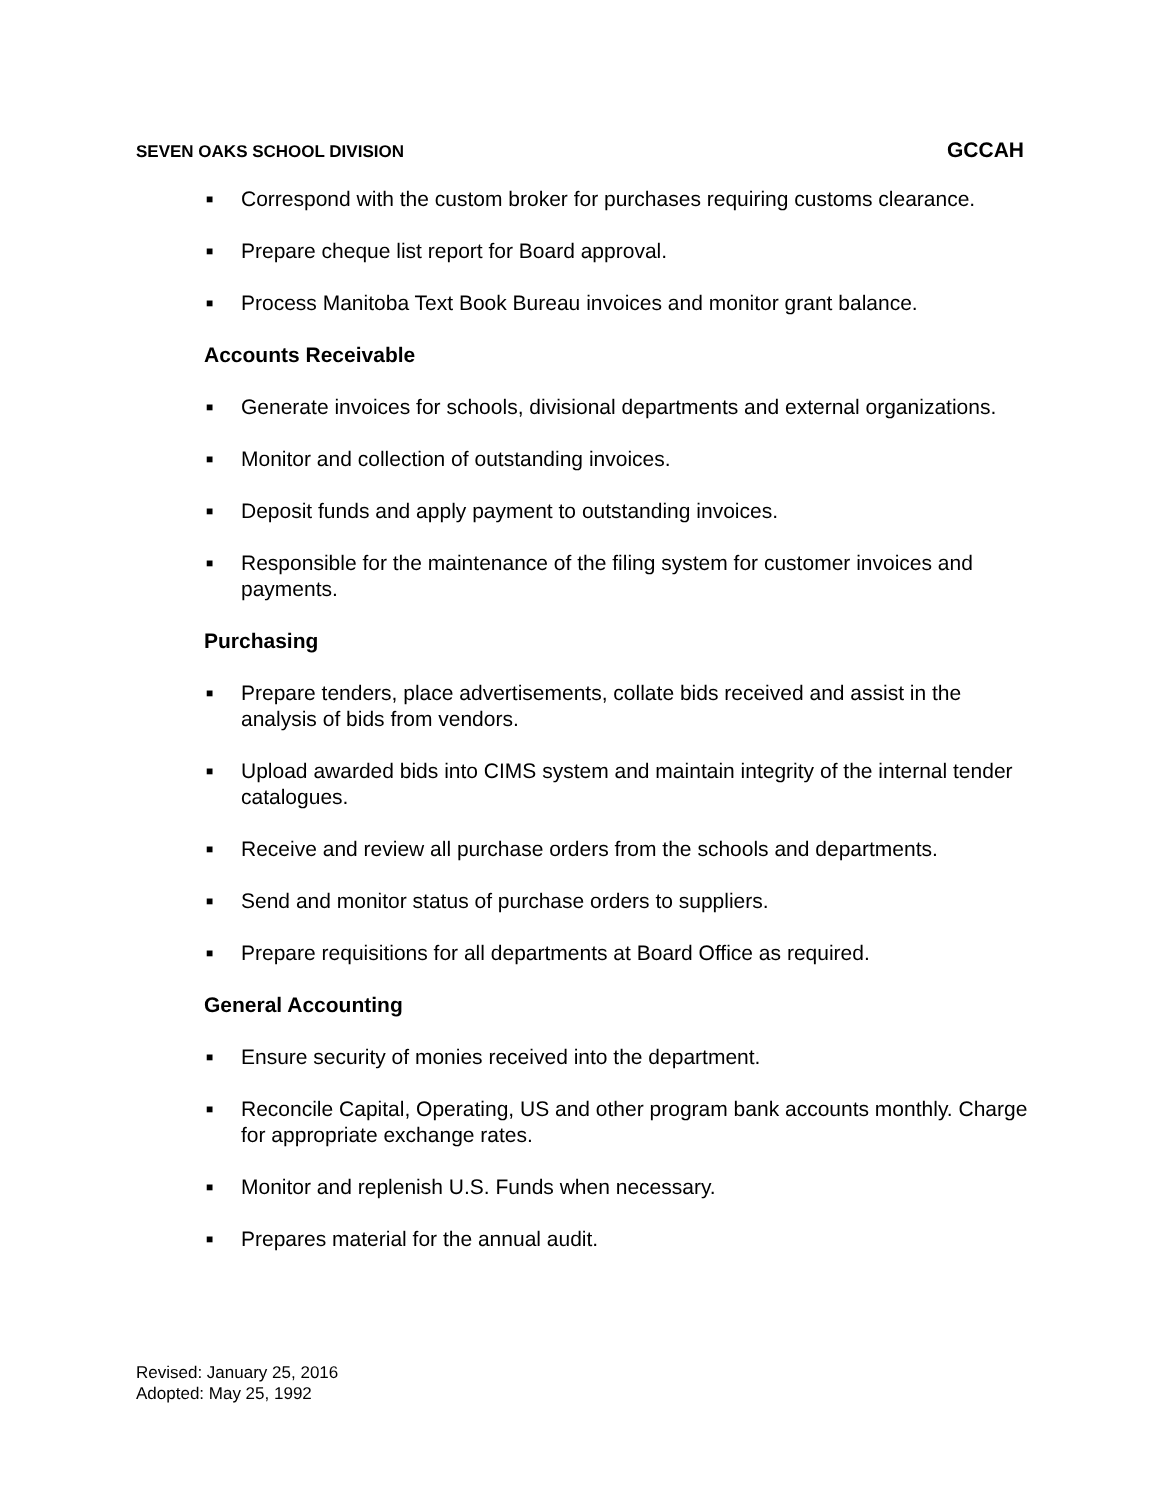SEVEN OAKS SCHOOL DIVISION GCCAH
■ Correspond with the custom broker for purchases requiring customs clearance.
■ Prepare cheque list report for Board approval.
■ Process Manitoba Text Book Bureau invoices and monitor grant balance.
Accounts Receivable
■ Generate invoices for schools, divisional departments and external organizations.
■ Monitor and collection of outstanding invoices.
■ Deposit funds and apply payment to outstanding invoices.
■ Responsible for the maintenance of the filing system for customer invoices and payments.
Purchasing
■ Prepare tenders, place advertisements, collate bids received and assist in the analysis of bids from vendors.
■ Upload awarded bids into CIMS system and maintain integrity of the internal tender catalogues.
■ Receive and review all purchase orders from the schools and departments.
■ Send and monitor status of purchase orders to suppliers.
■ Prepare requisitions for all departments at Board Office as required.
General Accounting
■ Ensure security of monies received into the department.
■ Reconcile Capital, Operating, US and other program bank accounts monthly. Charge for appropriate exchange rates.
■ Monitor and replenish U.S. Funds when necessary.
■ Prepares material for the annual audit.
Revised: January 25, 2016
Adopted: May 25, 1992